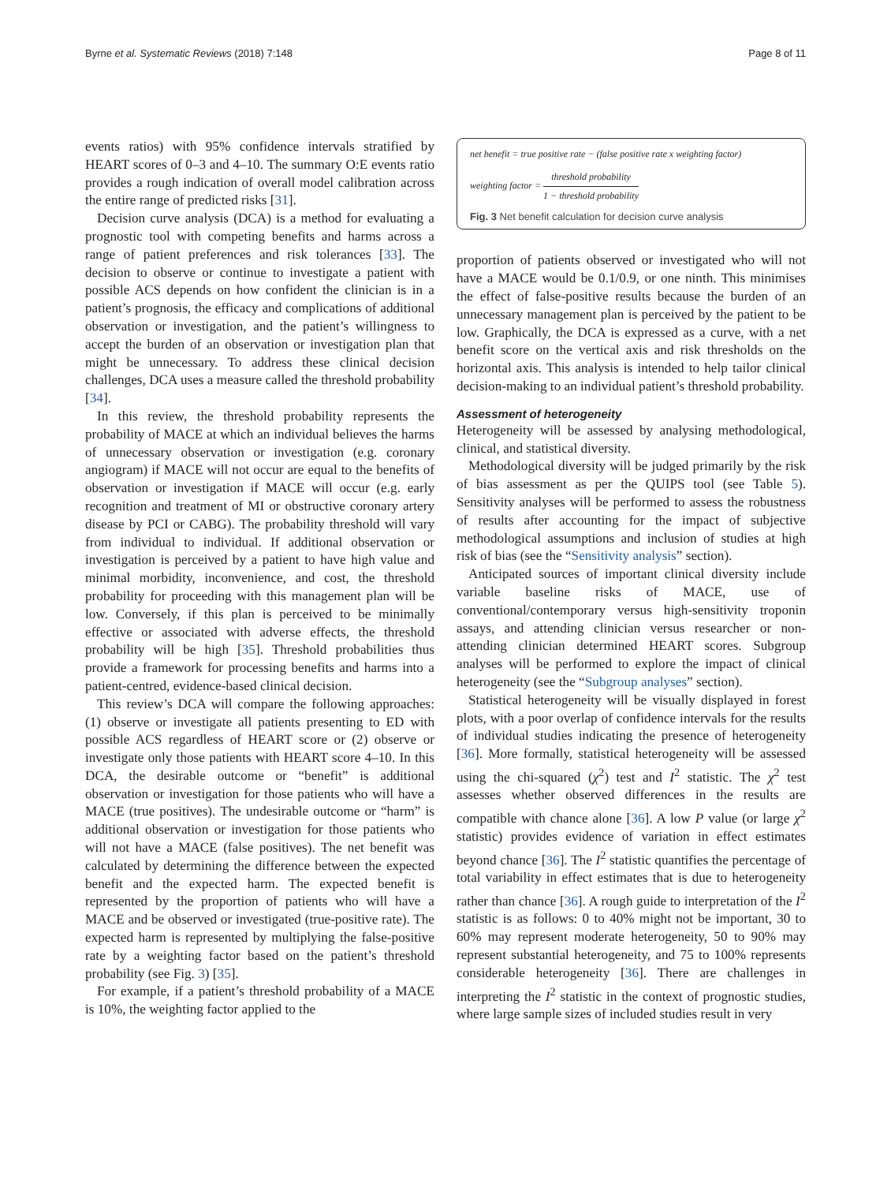Byrne et al. Systematic Reviews (2018) 7:148
Page 8 of 11
events ratios) with 95% confidence intervals stratified by HEART scores of 0–3 and 4–10. The summary O:E events ratio provides a rough indication of overall model calibration across the entire range of predicted risks [31].
Decision curve analysis (DCA) is a method for evaluating a prognostic tool with competing benefits and harms across a range of patient preferences and risk tolerances [33]. The decision to observe or continue to investigate a patient with possible ACS depends on how confident the clinician is in a patient’s prognosis, the efficacy and complications of additional observation or investigation, and the patient’s willingness to accept the burden of an observation or investigation plan that might be unnecessary. To address these clinical decision challenges, DCA uses a measure called the threshold probability [34].
In this review, the threshold probability represents the probability of MACE at which an individual believes the harms of unnecessary observation or investigation (e.g. coronary angiogram) if MACE will not occur are equal to the benefits of observation or investigation if MACE will occur (e.g. early recognition and treatment of MI or obstructive coronary artery disease by PCI or CABG). The probability threshold will vary from individual to individual. If additional observation or investigation is perceived by a patient to have high value and minimal morbidity, inconvenience, and cost, the threshold probability for proceeding with this management plan will be low. Conversely, if this plan is perceived to be minimally effective or associated with adverse effects, the threshold probability will be high [35]. Threshold probabilities thus provide a framework for processing benefits and harms into a patient-centred, evidence-based clinical decision.
This review’s DCA will compare the following approaches: (1) observe or investigate all patients presenting to ED with possible ACS regardless of HEART score or (2) observe or investigate only those patients with HEART score 4–10. In this DCA, the desirable outcome or “benefit” is additional observation or investigation for those patients who will have a MACE (true positives). The undesirable outcome or “harm” is additional observation or investigation for those patients who will not have a MACE (false positives). The net benefit was calculated by determining the difference between the expected benefit and the expected harm. The expected benefit is represented by the proportion of patients who will have a MACE and be observed or investigated (true-positive rate). The expected harm is represented by multiplying the false-positive rate by a weighting factor based on the patient’s threshold probability (see Fig. 3) [35].
For example, if a patient’s threshold probability of a MACE is 10%, the weighting factor applied to the
net benefit = true positive rate − (false positive rate x weighting factor)
weighting factor = threshold probability 1 − threshold probability
Fig. 3 Net benefit calculation for decision curve analysis
proportion of patients observed or investigated who will not have a MACE would be 0.1/0.9, or one ninth. This minimises the effect of false-positive results because the burden of an unnecessary management plan is perceived by the patient to be low. Graphically, the DCA is expressed as a curve, with a net benefit score on the vertical axis and risk thresholds on the horizontal axis. This analysis is intended to help tailor clinical decision-making to an individual patient’s threshold probability.
Assessment of heterogeneity
Heterogeneity will be assessed by analysing methodological, clinical, and statistical diversity.
Methodological diversity will be judged primarily by the risk of bias assessment as per the QUIPS tool (see Table 5). Sensitivity analyses will be performed to assess the robustness of results after accounting for the impact of subjective methodological assumptions and inclusion of studies at high risk of bias (see the “Sensitivity analysis” section).
Anticipated sources of important clinical diversity include variable baseline risks of MACE, use of conventional/contemporary versus high-sensitivity troponin assays, and attending clinician versus researcher or non-attending clinician determined HEART scores. Subgroup analyses will be performed to explore the impact of clinical heterogeneity (see the “Subgroup analyses” section).
Statistical heterogeneity will be visually displayed in forest plots, with a poor overlap of confidence intervals for the results of individual studies indicating the presence of heterogeneity [36]. More formally, statistical heterogeneity will be assessed using the chi-squared (χ<sup>2</sup>) test and I<sup>2</sup> statistic. The χ<sup>2</sup> test assesses whether observed differences in the results are compatible with chance alone [36]. A low P value (or large χ<sup>2</sup> statistic) provides evidence of variation in effect estimates beyond chance [36]. The I<sup>2</sup> statistic quantifies the percentage of total variability in effect estimates that is due to heterogeneity rather than chance [36]. A rough guide to interpretation of the I<sup>2</sup> statistic is as follows: 0 to 40% might not be important, 30 to 60% may represent moderate heterogeneity, 50 to 90% may represent substantial heterogeneity, and 75 to 100% represents considerable heterogeneity [36]. There are challenges in interpreting the I<sup>2</sup> statistic in the context of prognostic studies, where large sample sizes of included studies result in very